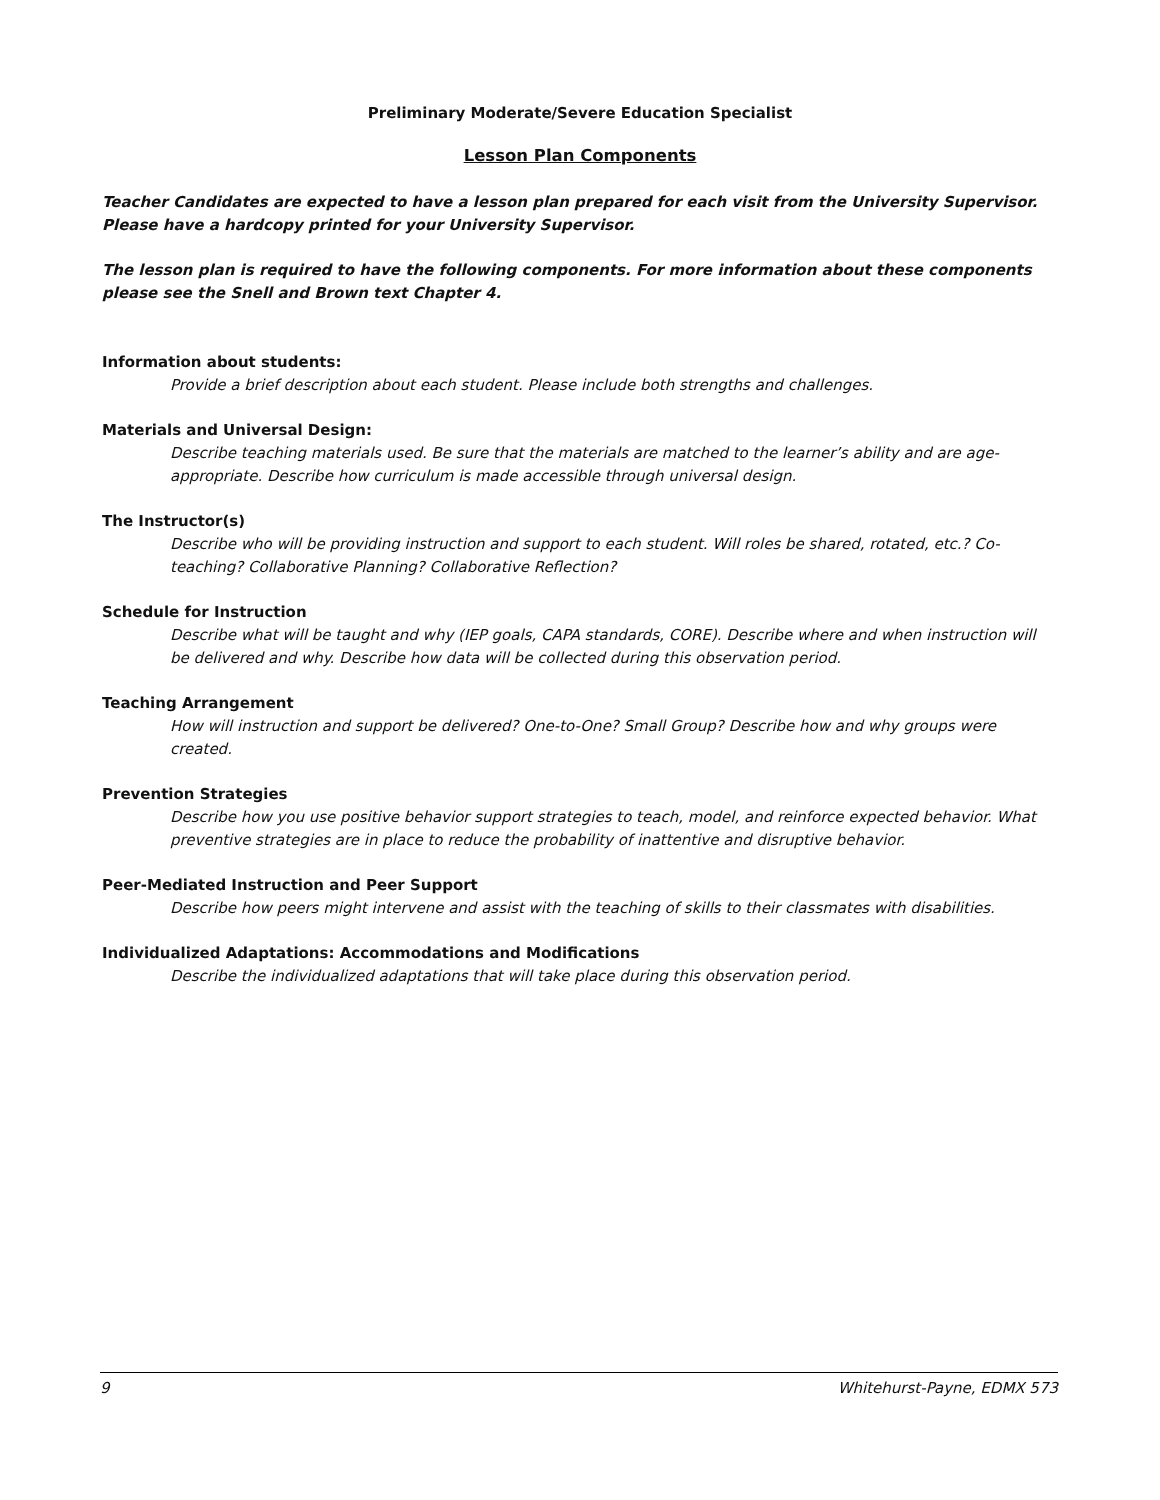Preliminary Moderate/Severe Education Specialist
Lesson Plan Components
Teacher Candidates are expected to have a lesson plan prepared for each visit from the University Supervisor. Please have a hardcopy printed for your University Supervisor.
The lesson plan is required to have the following components. For more information about these components please see the Snell and Brown text Chapter 4.
Information about students:
Provide a brief description about each student. Please include both strengths and challenges.
Materials and Universal Design:
Describe teaching materials used. Be sure that the materials are matched to the learner’s ability and are age-appropriate. Describe how curriculum is made accessible through universal design.
The Instructor(s)
Describe who will be providing instruction and support to each student. Will roles be shared, rotated, etc.? Co-teaching? Collaborative Planning? Collaborative Reflection?
Schedule for Instruction
Describe what will be taught and why (IEP goals, CAPA standards, CORE). Describe where and when instruction will be delivered and why. Describe how data will be collected during this observation period.
Teaching Arrangement
How will instruction and support be delivered? One-to-One? Small Group? Describe how and why groups were created.
Prevention Strategies
Describe how you use positive behavior support strategies to teach, model, and reinforce expected behavior. What preventive strategies are in place to reduce the probability of inattentive and disruptive behavior.
Peer-Mediated Instruction and Peer Support
Describe how peers might intervene and assist with the teaching of skills to their classmates with disabilities.
Individualized Adaptations: Accommodations and Modifications
Describe the individualized adaptations that will take place during this observation period.
9 Whitehurst-Payne, EDMX 573